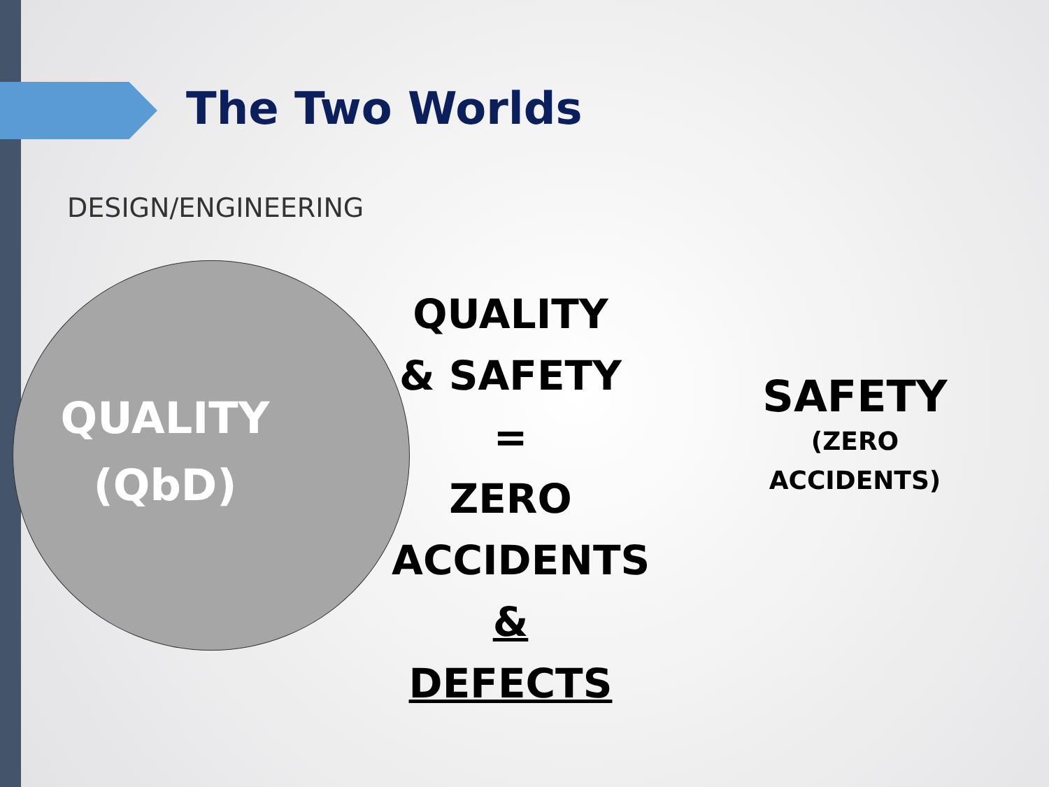The Two Worlds
DESIGN/ENGINEERING
QUALITY
(QbD)
QUALITY
& SAFETY
=
ZERO
ACCIDENTS
& DEFECTS
SAFETY
(ZERO
ACCIDENTS)